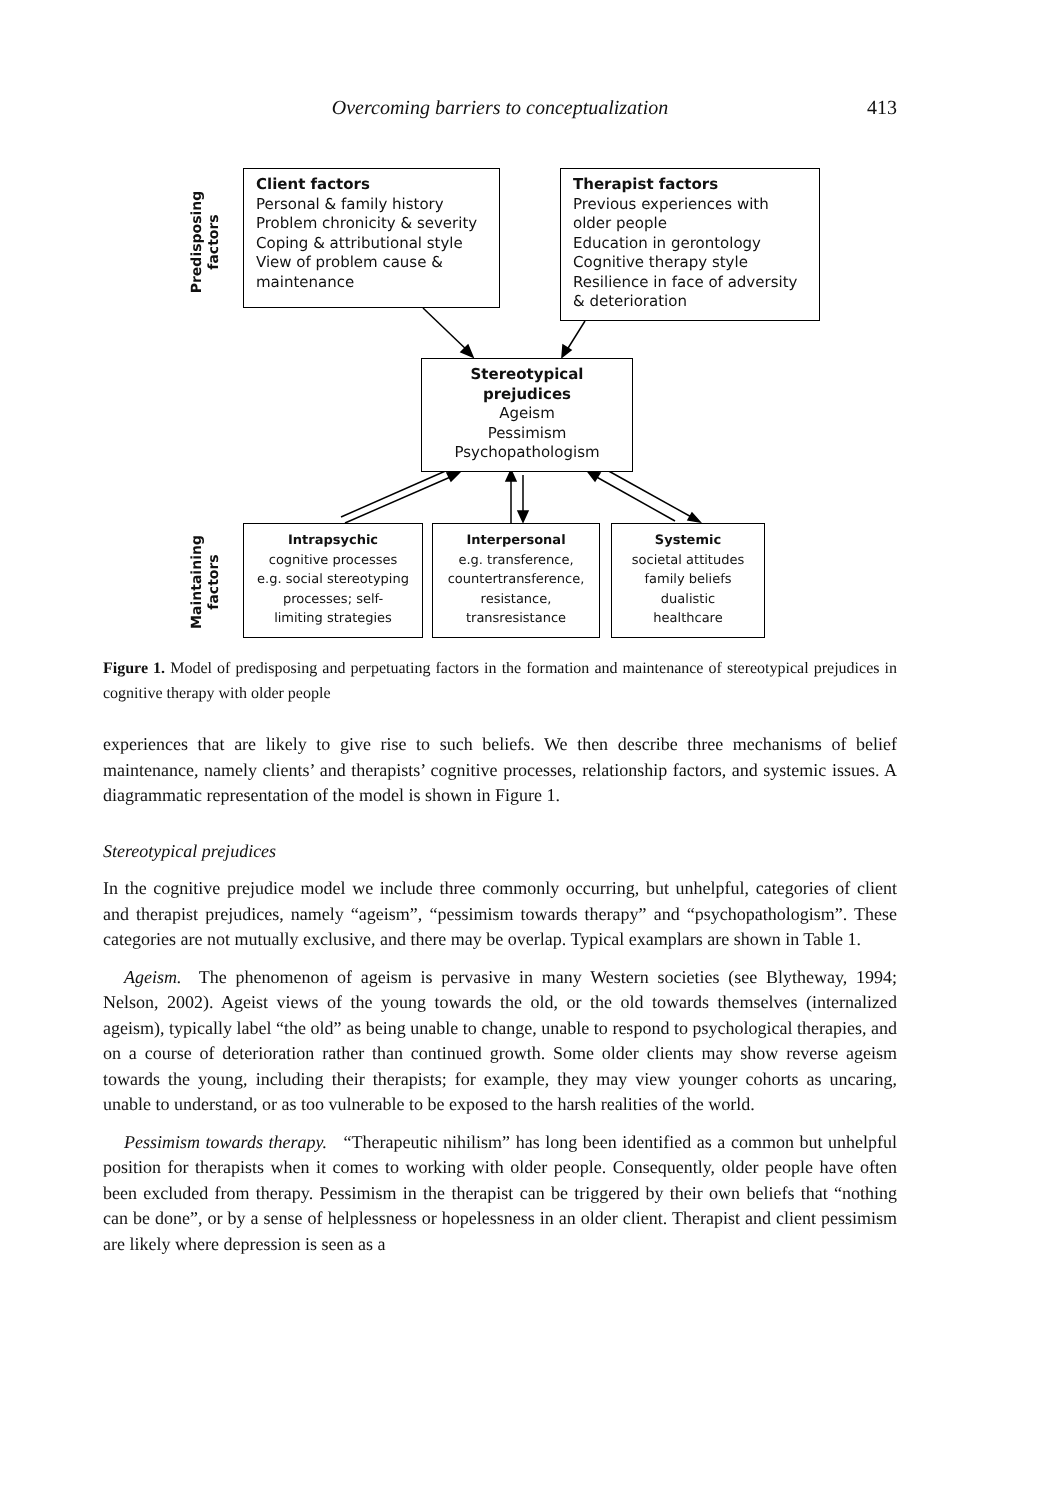Overcoming barriers to conceptualization
413
Predisposing
factors
Maintaining
factors
Client factors
Personal & family history
Problem chronicity & severity
Coping & attributional style
View of problem cause &
maintenance
Therapist factors
Previous experiences with
older people
Education in gerontology
Cognitive therapy style
Resilience in face of adversity
& deterioration
Stereotypical prejudices
Ageism
Pessimism
Psychopathologism
Intrapsychic
cognitive processes
e.g. social stereotyping
processes; self-
limiting strategies
Interpersonal
e.g. transference,
countertransference,
resistance,
transresistance
Systemic
societal attitudes
family beliefs
dualistic
healthcare
Figure 1. Model of predisposing and perpetuating factors in the formation and maintenance of stereotypical prejudices in cognitive therapy with older people
experiences that are likely to give rise to such beliefs. We then describe three mechanisms of belief maintenance, namely clients’ and therapists’ cognitive processes, relationship factors, and systemic issues. A diagrammatic representation of the model is shown in Figure 1.
Stereotypical prejudices
In the cognitive prejudice model we include three commonly occurring, but unhelpful, categories of client and therapist prejudices, namely “ageism”, “pessimism towards therapy” and “psychopathologism”. These categories are not mutually exclusive, and there may be overlap. Typical examplars are shown in Table 1.
Ageism. The phenomenon of ageism is pervasive in many Western societies (see Blytheway, 1994; Nelson, 2002). Ageist views of the young towards the old, or the old towards themselves (internalized ageism), typically label “the old” as being unable to change, unable to respond to psychological therapies, and on a course of deterioration rather than continued growth. Some older clients may show reverse ageism towards the young, including their therapists; for example, they may view younger cohorts as uncaring, unable to understand, or as too vulnerable to be exposed to the harsh realities of the world.
Pessimism towards therapy. “Therapeutic nihilism” has long been identified as a common but unhelpful position for therapists when it comes to working with older people. Consequently, older people have often been excluded from therapy. Pessimism in the therapist can be triggered by their own beliefs that “nothing can be done”, or by a sense of helplessness or hopelessness in an older client. Therapist and client pessimism are likely where depression is seen as a